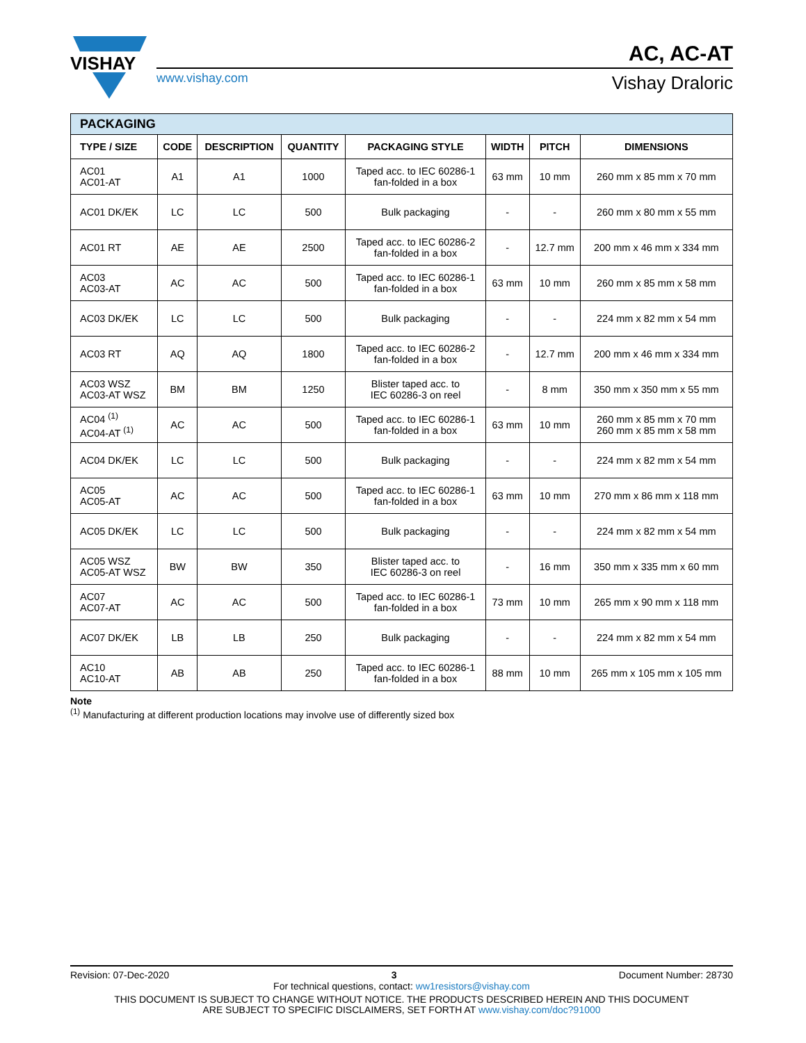VISHAY
www.vishay.com
AC, AC-AT
Vishay Draloric
| PACKAGING | | | | | | | |
| --- | --- | --- | --- | --- | --- | --- | --- |
| TYPE / SIZE | CODE | DESCRIPTION | QUANTITY | PACKAGING STYLE | WIDTH | PITCH | DIMENSIONS |
| AC01 AC01-AT | A1 | A1 | 1000 | Taped acc. to IEC 60286-1 fan-folded in a box | 63 mm | 10 mm | 260 mm x 85 mm x 70 mm |
| AC01 DK/EK | LC | LC | 500 | Bulk packaging | - | - | 260 mm x 80 mm x 55 mm |
| AC01 RT | AE | AE | 2500 | Taped acc. to IEC 60286-2 fan-folded in a box | - | 12.7 mm | 200 mm x 46 mm x 334 mm |
| AC03 AC03-AT | AC | AC | 500 | Taped acc. to IEC 60286-1 fan-folded in a box | 63 mm | 10 mm | 260 mm x 85 mm x 58 mm |
| AC03 DK/EK | LC | LC | 500 | Bulk packaging | - | - | 224 mm x 82 mm x 54 mm |
| AC03 RT | AQ | AQ | 1800 | Taped acc. to IEC 60286-2 fan-folded in a box | - | 12.7 mm | 200 mm x 46 mm x 334 mm |
| AC03 WSZ AC03-AT WSZ | BM | BM | 1250 | Blister taped acc. to IEC 60286-3 on reel | - | 8 mm | 350 mm x 350 mm x 55 mm |
| AC04 <sup>(1)</sup> AC04-AT <sup>(1)</sup> | AC | AC | 500 | Taped acc. to IEC 60286-1 fan-folded in a box | 63 mm | 10 mm | 260 mm x 85 mm x 70 mm 260 mm x 85 mm x 58 mm |
| AC04 DK/EK | LC | LC | 500 | Bulk packaging | - | - | 224 mm x 82 mm x 54 mm |
| AC05 AC05-AT | AC | AC | 500 | Taped acc. to IEC 60286-1 fan-folded in a box | 63 mm | 10 mm | 270 mm x 86 mm x 118 mm |
| AC05 DK/EK | LC | LC | 500 | Bulk packaging | - | - | 224 mm x 82 mm x 54 mm |
| AC05 WSZ AC05-AT WSZ | BW | BW | 350 | Blister taped acc. to IEC 60286-3 on reel | - | 16 mm | 350 mm x 335 mm x 60 mm |
| AC07 AC07-AT | AC | AC | 500 | Taped acc. to IEC 60286-1 fan-folded in a box | 73 mm | 10 mm | 265 mm x 90 mm x 118 mm |
| AC07 DK/EK | LB | LB | 250 | Bulk packaging | - | - | 224 mm x 82 mm x 54 mm |
| AC10 AC10-AT | AB | AB | 250 | Taped acc. to IEC 60286-1 fan-folded in a box | 88 mm | 10 mm | 265 mm x 105 mm x 105 mm |
Note
<sup>(1)</sup> Manufacturing at different production locations may involve use of differently sized box
Revision: 07-Dec-2020 3 Document Number: 28730
For technical questions, contact: ww1resistors@vishay.com
THIS DOCUMENT IS SUBJECT TO CHANGE WITHOUT NOTICE. THE PRODUCTS DESCRIBED HEREIN AND THIS DOCUMENT
ARE SUBJECT TO SPECIFIC DISCLAIMERS, SET FORTH AT www.vishay.com/doc?91000